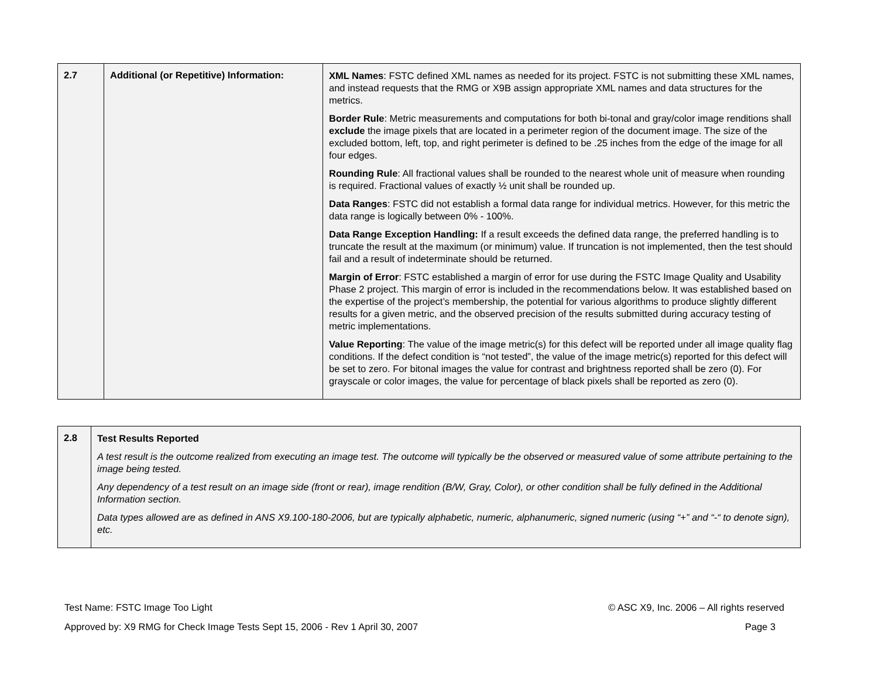| 2.7 | Additional (or Repetitive) Information: | XML Names : FSTC defined XML names as needed for its project. FSTC is not submitting these XML names, and instead requests that the RMG or X9B assign appropriate XML names and data structures for the metrics. Border Rule : Metric measurements and computations for both bi-tonal and gray/color image renditions shall exclude the image pixels that are located in a perimeter region of the document image. The size of the excluded bottom, left, top, and right perimeter is defined to be .25 inches from the edge of the image for all four edges. Rounding Rule : All fractional values shall be rounded to the nearest whole unit of measure when rounding is required. Fractional values of exactly ½ unit shall be rounded up. Data Ranges : FSTC did not establish a formal data range for individual metrics. However, for this metric the data range is logically between 0% - 100%. Data Range Exception Handling: If a result exceeds the defined data range, the preferred handling is to truncate the result at the maximum (or minimum) value. If truncation is not implemented, then the test should fail and a result of indeterminate should be returned. Margin of Error : FSTC established a margin of error for use during the FSTC Image Quality and Usability Phase 2 project. This margin of error is included in the recommendations below. It was established based on the expertise of the project’s membership, the potential for various algorithms to produce slightly different results for a given metric, and the observed precision of the results submitted during accuracy testing of metric implementations. Value Reporting : The value of the image metric(s) for this defect will be reported under all image quality flag conditions. If the defect condition is “not tested”, the value of the image metric(s) reported for this defect will be set to zero. For bitonal images the value for contrast and brightness reported shall be zero (0). For grayscale or color images, the value for percentage of black pixels shall be reported as zero (0). |
| 2.8 | Test Results Reported A test result is the outcome realized from executing an image test. The outcome will typically be the observed or measured value of some attribute pertaining to the image being tested. Any dependency of a test result on an image side (front or rear), image rendition (B/W, Gray, Color), or other condition shall be fully defined in the Additional Information section. Data types allowed are as defined in ANS X9.100-180-2006, but are typically alphabetic, numeric, alphanumeric, signed numeric (using “+” and “-“ to denote sign), etc. |
Test Name: FSTC Image Too Light © ASC X9, Inc. 2006 – All rights reserved
Approved by: X9 RMG for Check Image Tests Sept 15, 2006 - Rev 1 April 30, 2007 Page 3